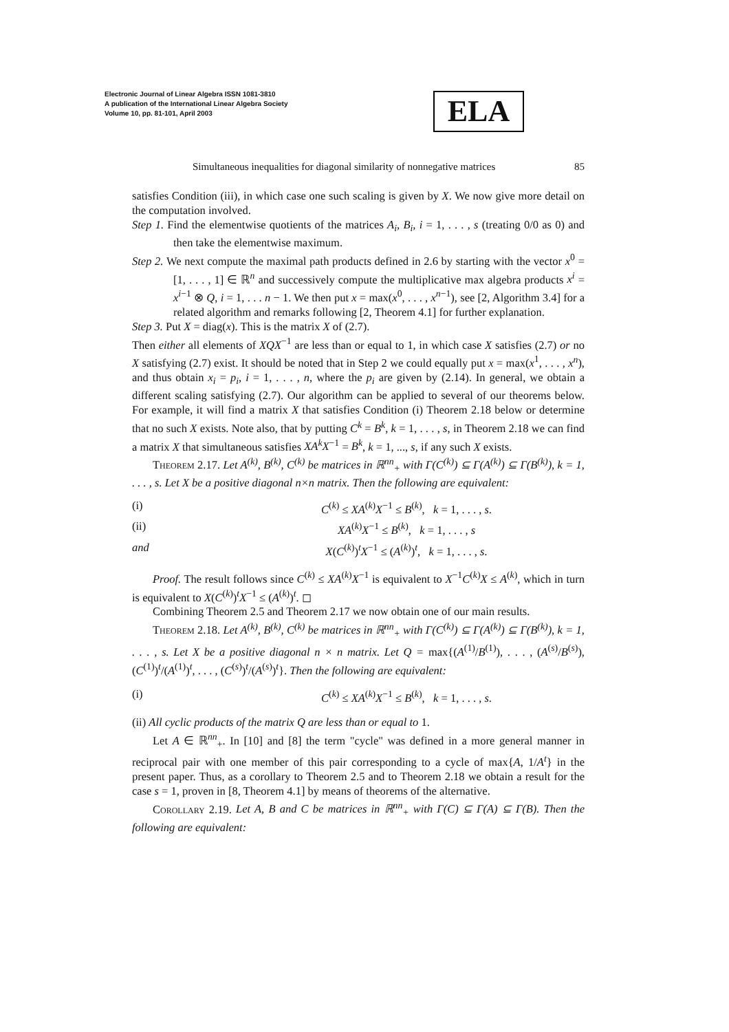Electronic Journal of Linear Algebra ISSN 1081-3810
A publication of the International Linear Algebra Society
Volume 10, pp. 81-101, April 2003
ELA
Simultaneous inequalities for diagonal similarity of nonnegative matrices 85
satisfies Condition (iii), in which case one such scaling is given by X. We now give more detail on the computation involved.
Step 1. Find the elementwise quotients of the matrices A<sub>i</sub>, B<sub>i</sub>, i = 1, . . . , s (treating 0/0 as 0) and then take the elementwise maximum.
Step 2. We next compute the maximal path products defined in 2.6 by starting with the vector x<sup>0</sup> = [1, . . . , 1] ∈ ℝ<sup>n</sup> and successively compute the multiplicative max algebra products x<sup>i</sup> = x<sup>i−1</sup> ⊗ Q, i = 1, . . . n − 1. We then put x = max(x<sup>0</sup>, . . . , x<sup>n−1</sup>), see [2, Algorithm 3.4] for a related algorithm and remarks following [2, Theorem 4.1] for further explanation.
Step 3. Put X = diag(x). This is the matrix X of (2.7).
Then either all elements of XQX<sup>−1</sup> are less than or equal to 1, in which case X satisfies (2.7) or no X satisfying (2.7) exist. It should be noted that in Step 2 we could equally put x = max(x<sup>1</sup>, . . . , x<sup>n</sup>), and thus obtain x<sub>i</sub> = p<sub>i</sub>, i = 1, . . . , n, where the p<sub>i</sub> are given by (2.14). In general, we obtain a different scaling satisfying (2.7). Our algorithm can be applied to several of our theorems below. For example, it will find a matrix X that satisfies Condition (i) Theorem 2.18 below or determine that no such X exists. Note also, that by putting C<sup>k</sup> = B<sup>k</sup>, k = 1, . . . , s, in Theorem 2.18 we can find a matrix X that simultaneous satisfies XA<sup>k</sup>X<sup>−1</sup> = B<sup>k</sup>, k = 1, ..., s, if any such X exists.
Theorem 2.17. Let A<sup>(k)</sup>, B<sup>(k)</sup>, C<sup>(k)</sup> be matrices in ℝ<sup>nn</sup><sub>+</sub> with Γ(C<sup>(k)</sup>) ⊆ Γ(A<sup>(k)</sup>) ⊆ Γ(B<sup>(k)</sup>), k = 1, . . . , s. Let X be a positive diagonal n×n matrix. Then the following are equivalent:
(i) C<sup>(k)</sup> ≤ XA<sup>(k)</sup>X<sup>−1</sup> ≤ B<sup>(k)</sup>, k = 1, . . . , s.
(ii) XA<sup>(k)</sup>X<sup>−1</sup> ≤ B<sup>(k)</sup>, k = 1, . . . , s
and X(C<sup>(k)</sup>)<sup>t</sup>X<sup>−1</sup> ≤ (A<sup>(k)</sup>)<sup>t</sup>, k = 1, . . . , s.
Proof. The result follows since C<sup>(k)</sup> ≤ XA<sup>(k)</sup>X<sup>−1</sup> is equivalent to X<sup>−1</sup>C<sup>(k)</sup>X ≤ A<sup>(k)</sup>, which in turn is equivalent to X(C<sup>(k)</sup>)<sup>t</sup>X<sup>−1</sup> ≤ (A<sup>(k)</sup>)<sup>t</sup>. ◻
Combining Theorem 2.5 and Theorem 2.17 we now obtain one of our main results.
Theorem 2.18. Let A<sup>(k)</sup>, B<sup>(k)</sup>, C<sup>(k)</sup> be matrices in ℝ<sup>nn</sup><sub>+</sub> with Γ(C<sup>(k)</sup>) ⊆ Γ(A<sup>(k)</sup>) ⊆ Γ(B<sup>(k)</sup>), k = 1, . . . , s. Let X be a positive diagonal n × n matrix. Let Q = max{(A<sup>(1)</sup>/B<sup>(1)</sup>), . . . , (A<sup>(s)</sup>/B<sup>(s)</sup>), (C<sup>(1)</sup>)<sup>t</sup>/(A<sup>(1)</sup>)<sup>t</sup>, . . . , (C<sup>(s)</sup>)<sup>t</sup>/(A<sup>(s)</sup>)<sup>t</sup>}. Then the following are equivalent:
(i) C<sup>(k)</sup> ≤ XA<sup>(k)</sup>X<sup>−1</sup> ≤ B<sup>(k)</sup>, k = 1, . . . , s.
(ii) All cyclic products of the matrix Q are less than or equal to 1.
Let A ∈ ℝ<sup>nn</sup><sub>+</sub>. In [10] and [8] the term "cycle" was defined in a more general manner in reciprocal pair with one member of this pair corresponding to a cycle of max{A, 1/A<sup>t</sup>} in the present paper. Thus, as a corollary to Theorem 2.5 and to Theorem 2.18 we obtain a result for the case s = 1, proven in [8, Theorem 4.1] by means of theorems of the alternative.
Corollary 2.19. Let A, B and C be matrices in ℝ<sup>nn</sup><sub>+</sub> with Γ(C) ⊆ Γ(A) ⊆ Γ(B). Then the following are equivalent: